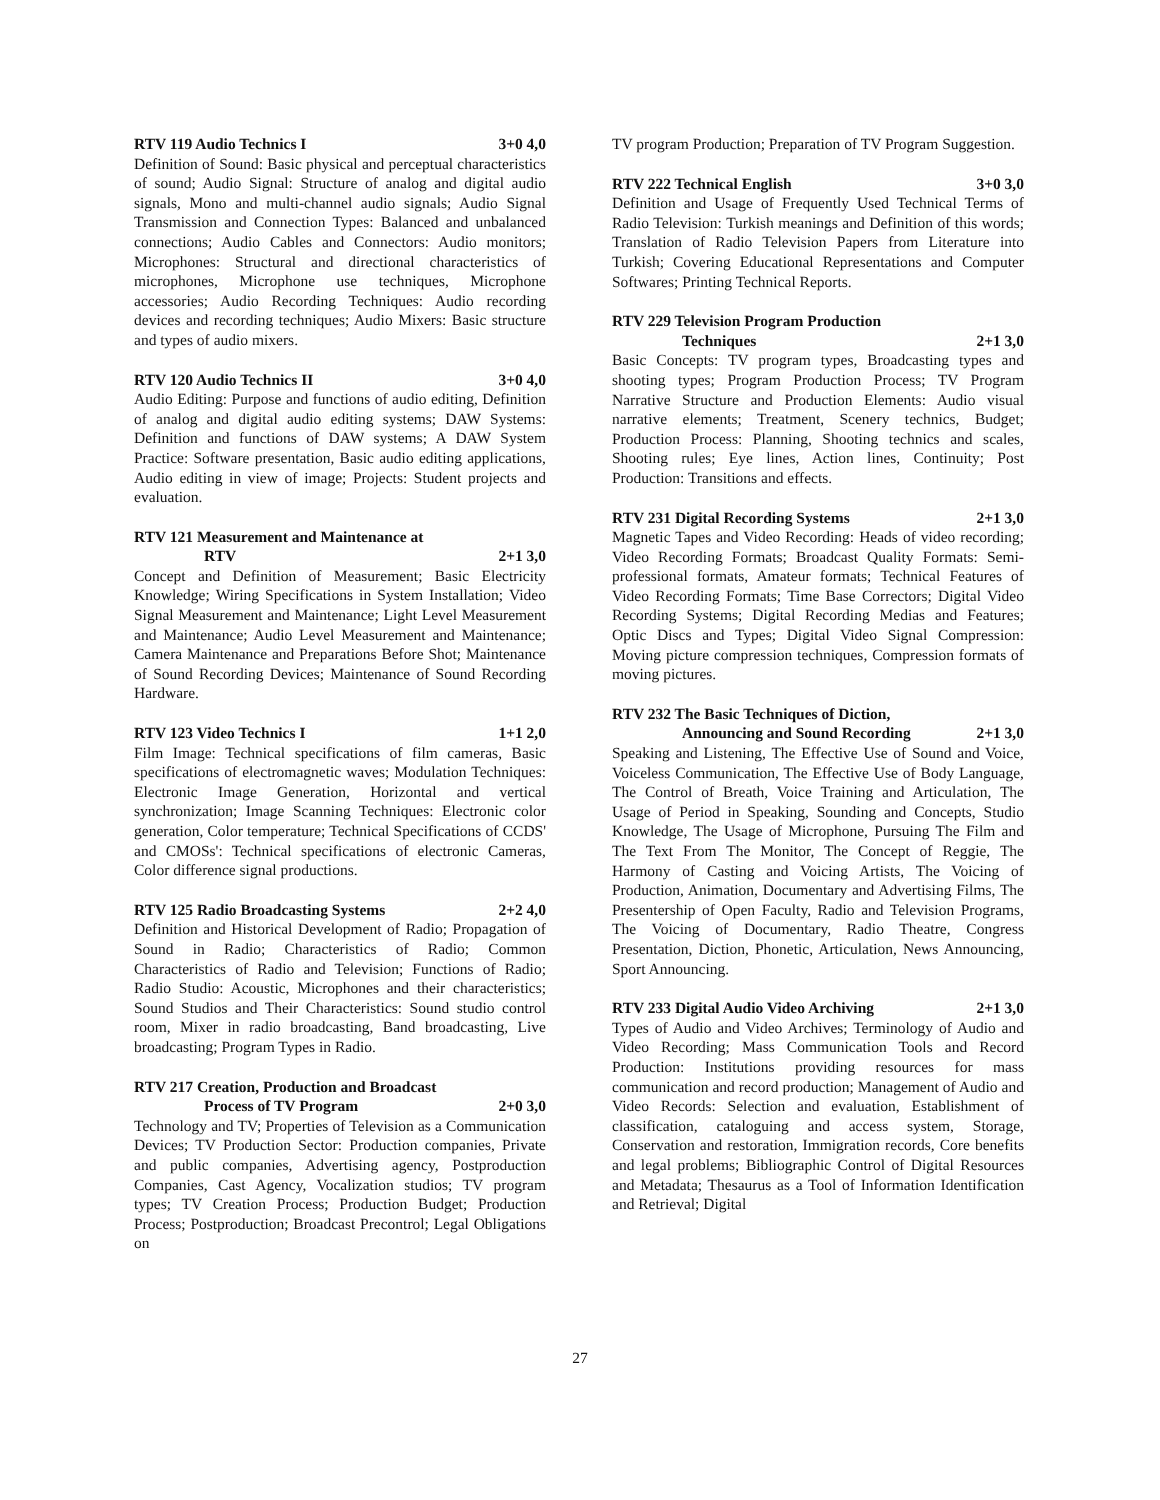RTV 119 Audio Technics I 3+0 4,0
Definition of Sound: Basic physical and perceptual characteristics of sound; Audio Signal: Structure of analog and digital audio signals, Mono and multi-channel audio signals; Audio Signal Transmission and Connection Types: Balanced and unbalanced connections; Audio Cables and Connectors: Audio monitors; Microphones: Structural and directional characteristics of microphones, Microphone use techniques, Microphone accessories; Audio Recording Techniques: Audio recording devices and recording techniques; Audio Mixers: Basic structure and types of audio mixers.
RTV 120 Audio Technics II 3+0 4,0
Audio Editing: Purpose and functions of audio editing, Definition of analog and digital audio editing systems; DAW Systems: Definition and functions of DAW systems; A DAW System Practice: Software presentation, Basic audio editing applications, Audio editing in view of image; Projects: Student projects and evaluation.
RTV 121 Measurement and Maintenance at
RTV 2+1 3,0
Concept and Definition of Measurement; Basic Electricity Knowledge; Wiring Specifications in System Installation; Video Signal Measurement and Maintenance; Light Level Measurement and Maintenance; Audio Level Measurement and Maintenance; Camera Maintenance and Preparations Before Shot; Maintenance of Sound Recording Devices; Maintenance of Sound Recording Hardware.
RTV 123 Video Technics I 1+1 2,0
Film Image: Technical specifications of film cameras, Basic specifications of electromagnetic waves; Modulation Techniques: Electronic Image Generation, Horizontal and vertical synchronization; Image Scanning Techniques: Electronic color generation, Color temperature; Technical Specifications of CCDS' and CMOSs': Technical specifications of electronic Cameras, Color difference signal productions.
RTV 125 Radio Broadcasting Systems 2+2 4,0
Definition and Historical Development of Radio; Propagation of Sound in Radio; Characteristics of Radio; Common Characteristics of Radio and Television; Functions of Radio; Radio Studio: Acoustic, Microphones and their characteristics; Sound Studios and Their Characteristics: Sound studio control room, Mixer in radio broadcasting, Band broadcasting, Live broadcasting; Program Types in Radio.
RTV 217 Creation, Production and Broadcast
Process of TV Program 2+0 3,0
Technology and TV; Properties of Television as a Communication Devices; TV Production Sector: Production companies, Private and public companies, Advertising agency, Postproduction Companies, Cast Agency, Vocalization studios; TV program types; TV Creation Process; Production Budget; Production Process; Postproduction; Broadcast Precontrol; Legal Obligations on
TV program Production; Preparation of TV Program Suggestion.
RTV 222 Technical English 3+0 3,0
Definition and Usage of Frequently Used Technical Terms of Radio Television: Turkish meanings and Definition of this words; Translation of Radio Television Papers from Literature into Turkish; Covering Educational Representations and Computer Softwares; Printing Technical Reports.
RTV 229 Television Program Production
Techniques 2+1 3,0
Basic Concepts: TV program types, Broadcasting types and shooting types; Program Production Process; TV Program Narrative Structure and Production Elements: Audio visual narrative elements; Treatment, Scenery technics, Budget; Production Process: Planning, Shooting technics and scales, Shooting rules; Eye lines, Action lines, Continuity; Post Production: Transitions and effects.
RTV 231 Digital Recording Systems 2+1 3,0
Magnetic Tapes and Video Recording: Heads of video recording; Video Recording Formats; Broadcast Quality Formats: Semi-professional formats, Amateur formats; Technical Features of Video Recording Formats; Time Base Correctors; Digital Video Recording Systems; Digital Recording Medias and Features; Optic Discs and Types; Digital Video Signal Compression: Moving picture compression techniques, Compression formats of moving pictures.
RTV 232 The Basic Techniques of Diction,
Announcing and Sound Recording 2+1 3,0
Speaking and Listening, The Effective Use of Sound and Voice, Voiceless Communication, The Effective Use of Body Language, The Control of Breath, Voice Training and Articulation, The Usage of Period in Speaking, Sounding and Concepts, Studio Knowledge, The Usage of Microphone, Pursuing The Film and The Text From The Monitor, The Concept of Reggie, The Harmony of Casting and Voicing Artists, The Voicing of Production, Animation, Documentary and Advertising Films, The Presentership of Open Faculty, Radio and Television Programs, The Voicing of Documentary, Radio Theatre, Congress Presentation, Diction, Phonetic, Articulation, News Announcing, Sport Announcing.
RTV 233 Digital Audio Video Archiving 2+1 3,0
Types of Audio and Video Archives; Terminology of Audio and Video Recording; Mass Communication Tools and Record Production: Institutions providing resources for mass communication and record production; Management of Audio and Video Records: Selection and evaluation, Establishment of classification, cataloguing and access system, Storage, Conservation and restoration, Immigration records, Core benefits and legal problems; Bibliographic Control of Digital Resources and Metadata; Thesaurus as a Tool of Information Identification and Retrieval; Digital
27